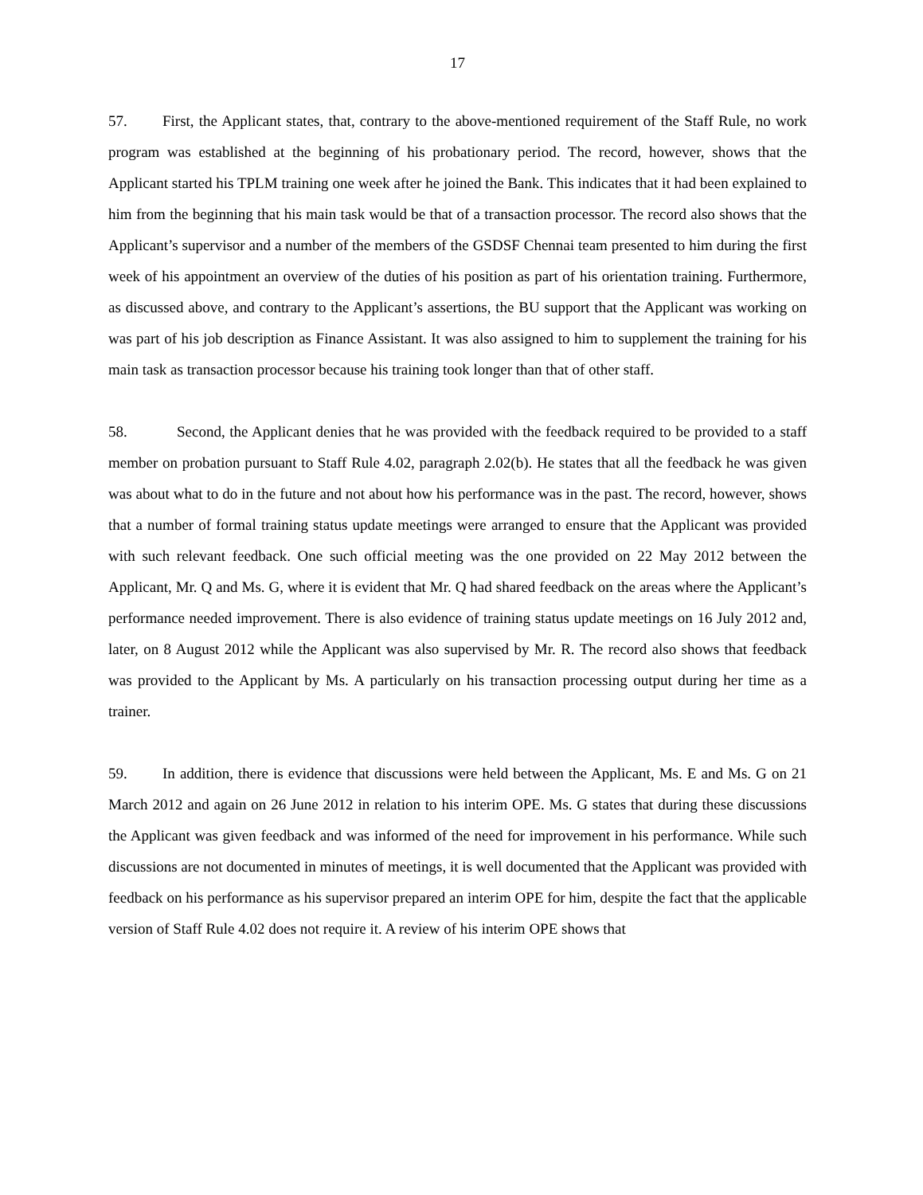17
57. First, the Applicant states, that, contrary to the above-mentioned requirement of the Staff Rule, no work program was established at the beginning of his probationary period. The record, however, shows that the Applicant started his TPLM training one week after he joined the Bank. This indicates that it had been explained to him from the beginning that his main task would be that of a transaction processor. The record also shows that the Applicant’s supervisor and a number of the members of the GSDSF Chennai team presented to him during the first week of his appointment an overview of the duties of his position as part of his orientation training. Furthermore, as discussed above, and contrary to the Applicant’s assertions, the BU support that the Applicant was working on was part of his job description as Finance Assistant. It was also assigned to him to supplement the training for his main task as transaction processor because his training took longer than that of other staff.
58. Second, the Applicant denies that he was provided with the feedback required to be provided to a staff member on probation pursuant to Staff Rule 4.02, paragraph 2.02(b). He states that all the feedback he was given was about what to do in the future and not about how his performance was in the past. The record, however, shows that a number of formal training status update meetings were arranged to ensure that the Applicant was provided with such relevant feedback. One such official meeting was the one provided on 22 May 2012 between the Applicant, Mr. Q and Ms. G, where it is evident that Mr. Q had shared feedback on the areas where the Applicant’s performance needed improvement. There is also evidence of training status update meetings on 16 July 2012 and, later, on 8 August 2012 while the Applicant was also supervised by Mr. R. The record also shows that feedback was provided to the Applicant by Ms. A particularly on his transaction processing output during her time as a trainer.
59. In addition, there is evidence that discussions were held between the Applicant, Ms. E and Ms. G on 21 March 2012 and again on 26 June 2012 in relation to his interim OPE. Ms. G states that during these discussions the Applicant was given feedback and was informed of the need for improvement in his performance. While such discussions are not documented in minutes of meetings, it is well documented that the Applicant was provided with feedback on his performance as his supervisor prepared an interim OPE for him, despite the fact that the applicable version of Staff Rule 4.02 does not require it. A review of his interim OPE shows that